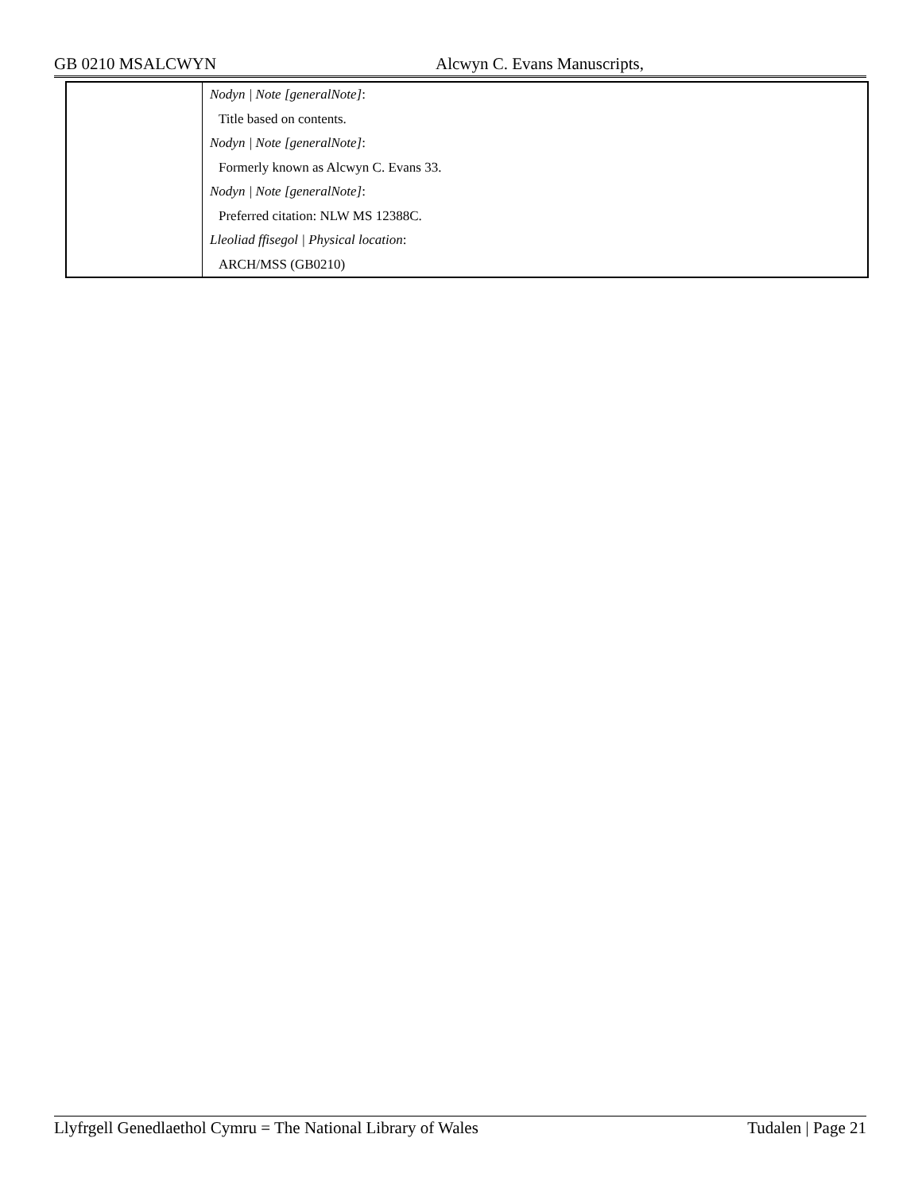GB 0210 MSALCWYN Alcwyn C. Evans Manuscripts,
| | Nodyn / Note [generalNote] : Title based on contents. Nodyn / Note [generalNote] : Formerly known as Alcwyn C. Evans 33. Nodyn / Note [generalNote] : Preferred citation: NLW MS 12388C. Lleoliad ffisegol / Physical location : ARCH/MSS (GB0210) |
Llyfrgell Genedlaethol Cymru = The National Library of Wales Tudalen | Page 21